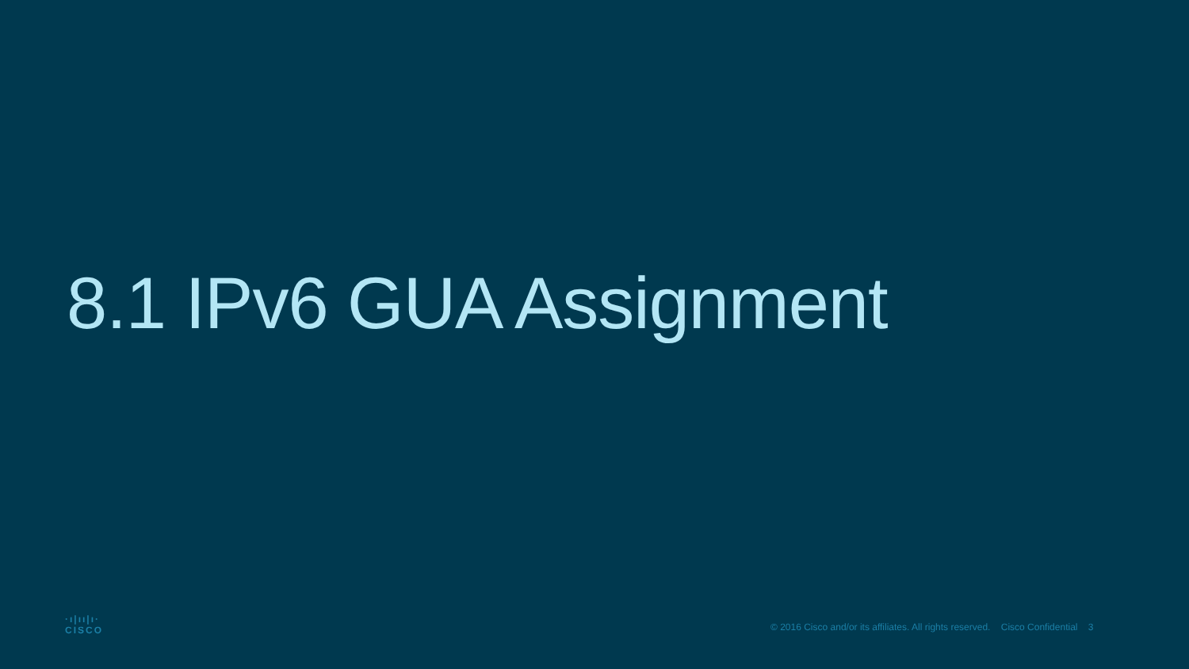8.1 IPv6 GUA Assignment
·ı|ıı|ı·
CISCO
© 2016 Cisco and/or its affiliates. All rights reserved. Cisco Confidential 3